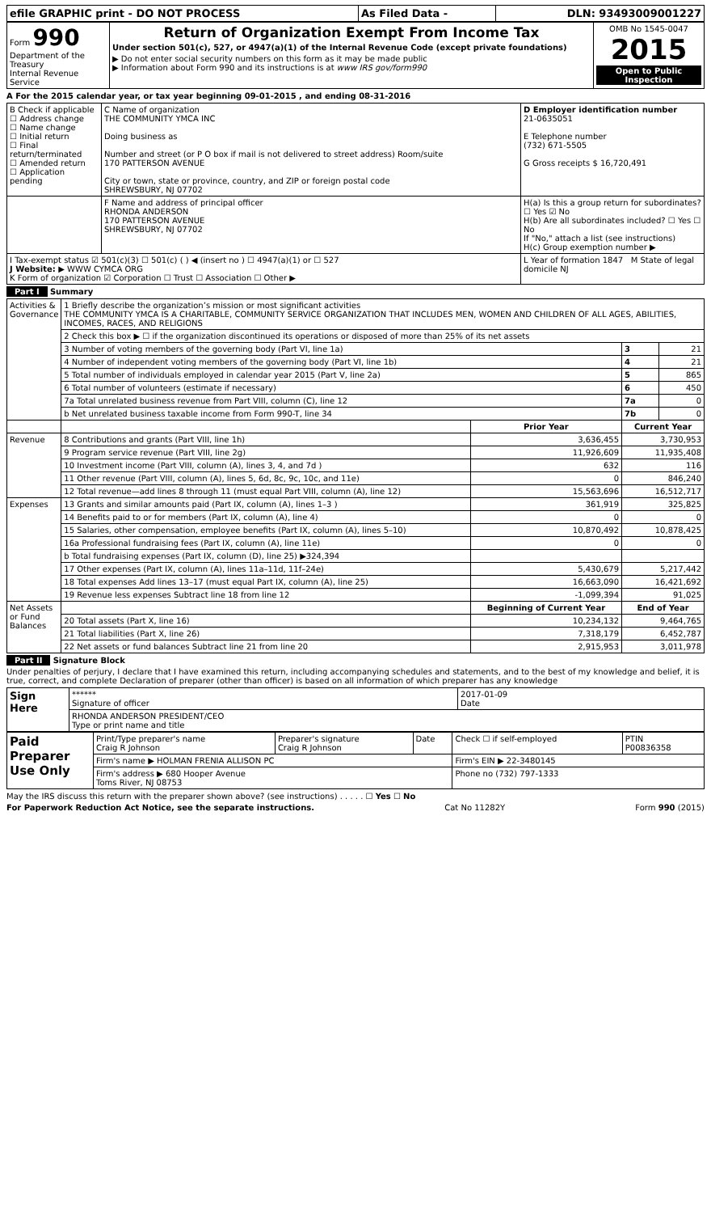| efile GRAPHIC print - DO NOT PROCESS | As Filed Data - | DLN: 93493009001227 |
| Form 990 Department of the Treasury Internal Revenue Service | Return of Organization Exempt From Income Tax Under section 501(c), 527, or 4947(a)(1) of the Internal Revenue Code (except private foundations) ▶ Do not enter social security numbers on this form as it may be made public ▶ Information about Form 990 and its instructions is at www IRS gov/form990 | OMB No 1545-0047 2015 Open to Public Inspection |
A For the 2015 calendar year, or tax year beginning 09-01-2015 , and ending 08-31-2016
| B Check if applicable ☐ Address change ☐ Name change ☐ Initial return ☐ Final return/terminated ☐ Amended return ☐ Application pending | C Name of organization THE COMMUNITY YMCA INC Doing business as Number and street (or P O box if mail is not delivered to street address) Room/suite 170 PATTERSON AVENUE City or town, state or province, country, and ZIP or foreign postal code SHREWSBURY, NJ 07702 | D Employer identification number 21-0635051 E Telephone number (732) 671-5505 G Gross receipts $ 16,720,491 |
| | F Name and address of principal officer RHONDA ANDERSON 170 PATTERSON AVENUE SHREWSBURY, NJ 07702 | H(a) Is this a group return for subordinates? ☐ Yes ☑ No H(b) Are all subordinates included? ☐ Yes ☐ No If "No," attach a list (see instructions) H(c) Group exemption number ▶ |
| I Tax-exempt status ☑ 501(c)(3) ☐ 501(c) ( ) ◀ (insert no ) ☐ 4947(a)(1) or ☐ 527 J Website: ▶ WWW CYMCA ORG K Form of organization ☑ Corporation ☐ Trust ☐ Association ☐ Other ▶ | | L Year of formation 1847 M State of legal domicile NJ |
Part I Summary
| Activities & Governance | 1 Briefly describe the organization’s mission or most significant activities THE COMMUNITY YMCA IS A CHARITABLE, COMMUNITY SERVICE ORGANIZATION THAT INCLUDES MEN, WOMEN AND CHILDREN OF ALL AGES, ABILITIES, INCOMES, RACES, AND RELIGIONS | | | |
| | 2 Check this box ▶ ☐ if the organization discontinued its operations or disposed of more than 25% of its net assets | | | |
| | 3 Number of voting members of the governing body (Part VI, line 1a) | | 3 | 21 |
| | 4 Number of independent voting members of the governing body (Part VI, line 1b) | | 4 | 21 |
| | 5 Total number of individuals employed in calendar year 2015 (Part V, line 2a) | | 5 | 865 |
| | 6 Total number of volunteers (estimate if necessary) | | 6 | 450 |
| | 7a Total unrelated business revenue from Part VIII, column (C), line 12 | | 7a | 0 |
| | b Net unrelated business taxable income from Form 990-T, line 34 | | 7b | 0 |
| | | Prior Year | Current Year | |
| Revenue | 8 Contributions and grants (Part VIII, line 1h) | 3,636,455 | 3,730,953 | |
| | 9 Program service revenue (Part VIII, line 2g) | 11,926,609 | 11,935,408 | |
| | 10 Investment income (Part VIII, column (A), lines 3, 4, and 7d ) | 632 | 116 | |
| | 11 Other revenue (Part VIII, column (A), lines 5, 6d, 8c, 9c, 10c, and 11e) | 0 | 846,240 | |
| | 12 Total revenue—add lines 8 through 11 (must equal Part VIII, column (A), line 12) | 15,563,696 | 16,512,717 | |
| Expenses | 13 Grants and similar amounts paid (Part IX, column (A), lines 1–3 ) | 361,919 | 325,825 | |
| | 14 Benefits paid to or for members (Part IX, column (A), line 4) | 0 | 0 | |
| | 15 Salaries, other compensation, employee benefits (Part IX, column (A), lines 5–10) | 10,870,492 | 10,878,425 | |
| | 16a Professional fundraising fees (Part IX, column (A), line 11e) | 0 | 0 | |
| | b Total fundraising expenses (Part IX, column (D), line 25) ▶324,394 | | | |
| | 17 Other expenses (Part IX, column (A), lines 11a–11d, 11f–24e) | 5,430,679 | 5,217,442 | |
| | 18 Total expenses Add lines 13–17 (must equal Part IX, column (A), line 25) | 16,663,090 | 16,421,692 | |
| | 19 Revenue less expenses Subtract line 18 from line 12 | -1,099,394 | 91,025 | |
| Net Assets or Fund Balances | | Beginning of Current Year | End of Year | |
| | 20 Total assets (Part X, line 16) | 10,234,132 | 9,464,765 | |
| | 21 Total liabilities (Part X, line 26) | 7,318,179 | 6,452,787 | |
| | 22 Net assets or fund balances Subtract line 21 from line 20 | 2,915,953 | 3,011,978 | |
Part II Signature Block
Under penalties of perjury, I declare that I have examined this return, including accompanying schedules and statements, and to the best of my knowledge and belief, it is true, correct, and complete Declaration of preparer (other than officer) is based on all information of which preparer has any knowledge
| Sign Here | ****** Signature of officer | 2017-01-09 Date |
| | RHONDA ANDERSON PRESIDENT/CEO Type or print name and title | |
| Paid Preparer Use Only | Print/Type preparer's name Craig R Johnson | Preparer's signature Craig R Johnson | Date | Check ☐ if self-employed | PTIN P00836358 |
| | Firm's name ▶ HOLMAN FRENIA ALLISON PC | | | Firm's EIN ▶ 22-3480145 | |
| | Firm's address ▶ 680 Hooper Avenue Toms River, NJ 08753 | | | Phone no (732) 797-1333 | |
May the IRS discuss this return with the preparer shown above? (see instructions) . . . . . ☐ Yes ☐ No
For Paperwork Reduction Act Notice, see the separate instructions. Cat No 11282Y Form 990 (2015)